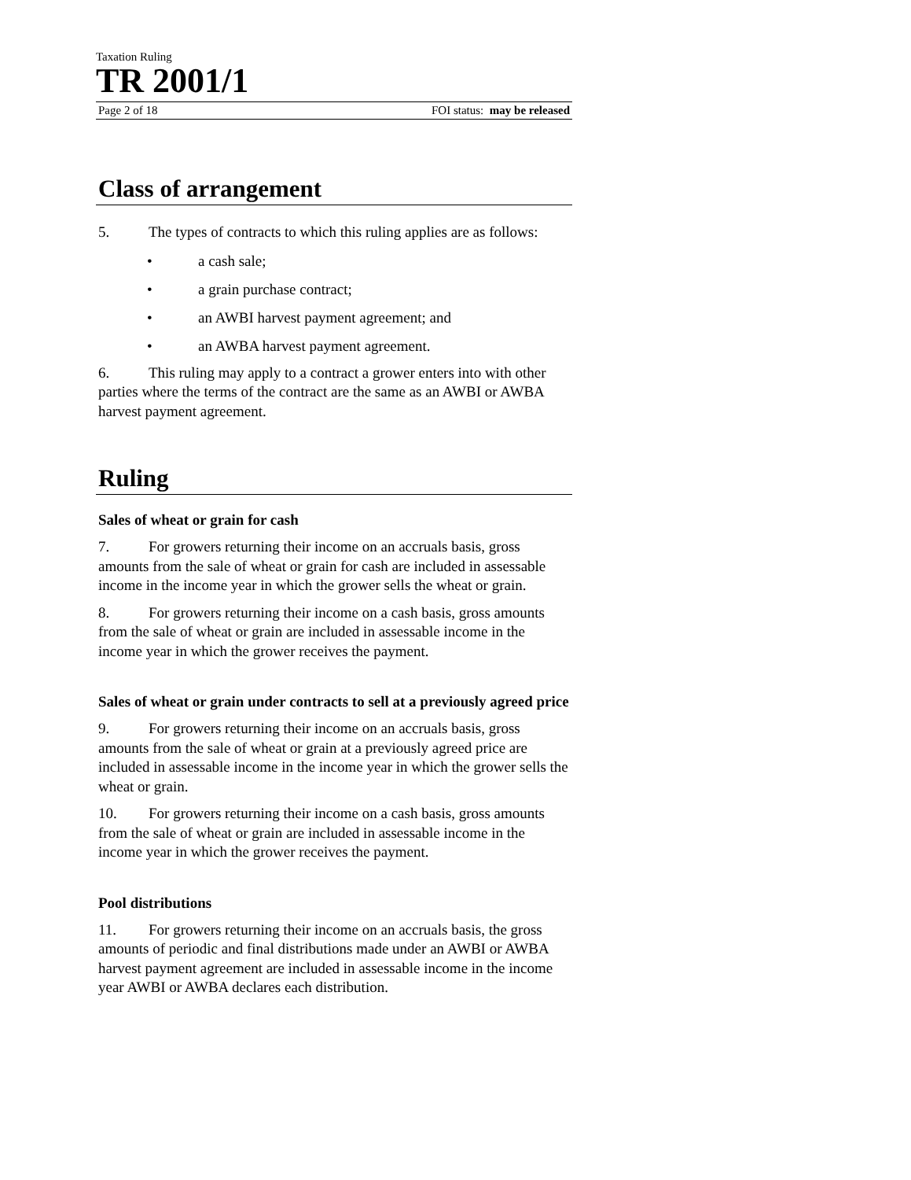Taxation Ruling
TR 2001/1
Page 2 of 18 FOI status: may be released
Class of arrangement
5. The types of contracts to which this ruling applies are as follows:
• a cash sale;
• a grain purchase contract;
• an AWBI harvest payment agreement; and
• an AWBA harvest payment agreement.
6. This ruling may apply to a contract a grower enters into with other parties where the terms of the contract are the same as an AWBI or AWBA harvest payment agreement.
Ruling
Sales of wheat or grain for cash
7. For growers returning their income on an accruals basis, gross amounts from the sale of wheat or grain for cash are included in assessable income in the income year in which the grower sells the wheat or grain.
8. For growers returning their income on a cash basis, gross amounts from the sale of wheat or grain are included in assessable income in the income year in which the grower receives the payment.
Sales of wheat or grain under contracts to sell at a previously agreed price
9. For growers returning their income on an accruals basis, gross amounts from the sale of wheat or grain at a previously agreed price are included in assessable income in the income year in which the grower sells the wheat or grain.
10. For growers returning their income on a cash basis, gross amounts from the sale of wheat or grain are included in assessable income in the income year in which the grower receives the payment.
Pool distributions
11. For growers returning their income on an accruals basis, the gross amounts of periodic and final distributions made under an AWBI or AWBA harvest payment agreement are included in assessable income in the income year AWBI or AWBA declares each distribution.